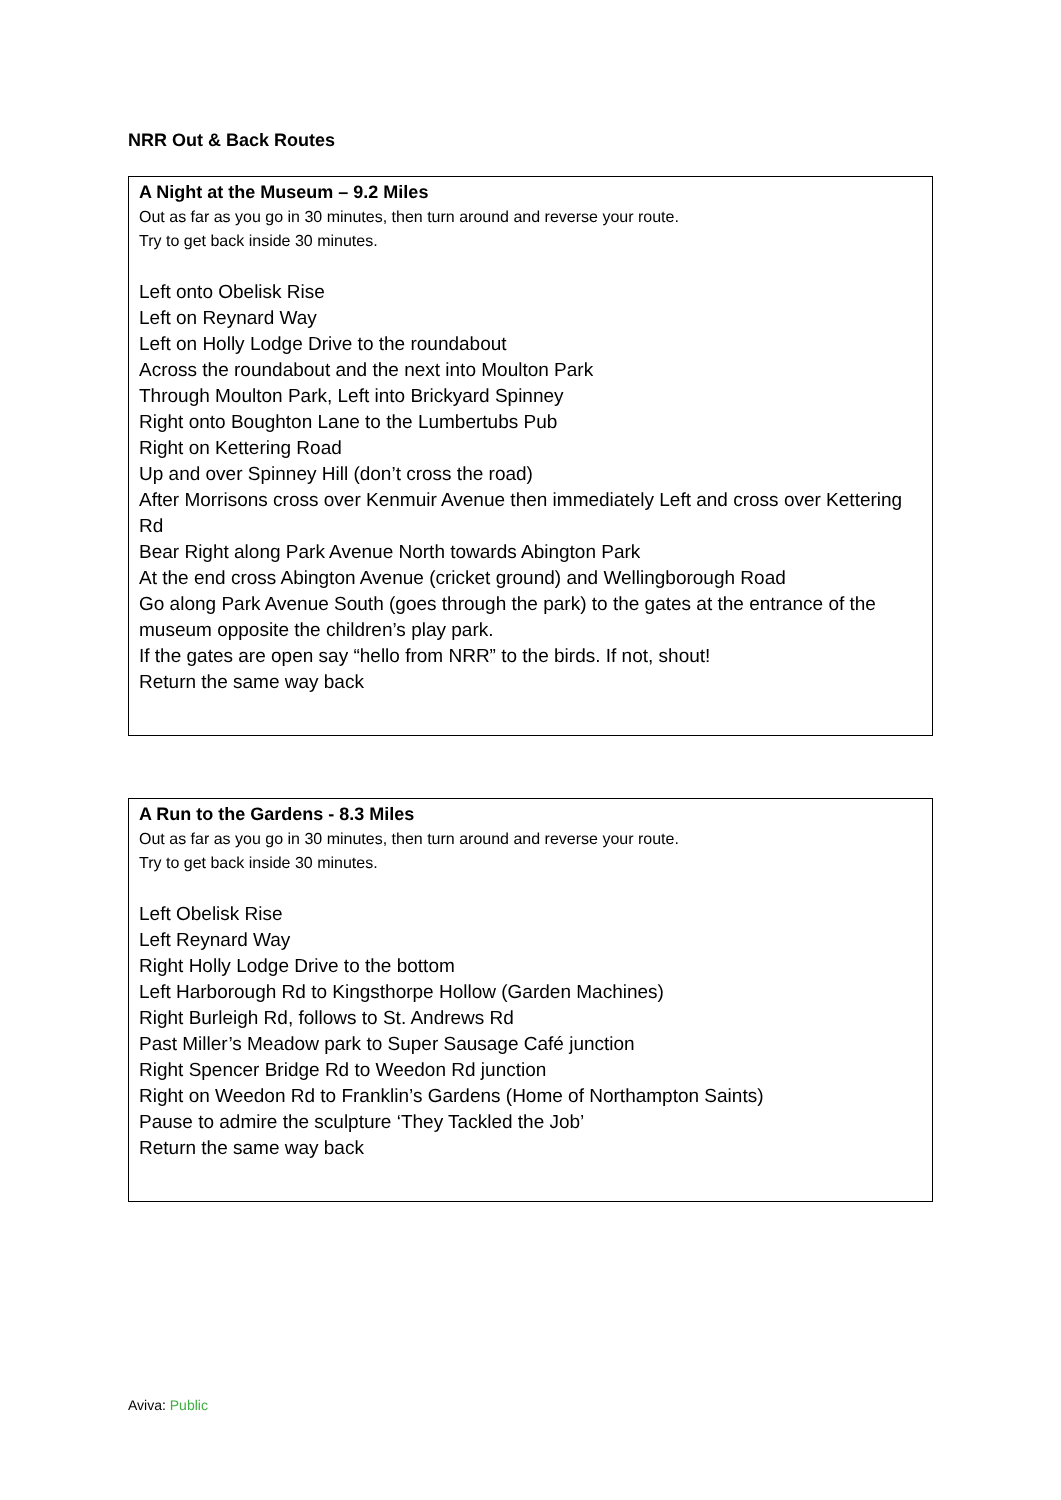NRR Out & Back Routes
| A Night at the Museum – 9.2 Miles Out as far as you go in 30 minutes, then turn around and reverse your route. Try to get back inside 30 minutes. Left onto Obelisk Rise Left on Reynard Way Left on Holly Lodge Drive to the roundabout Across the roundabout and the next into Moulton Park Through Moulton Park, Left into Brickyard Spinney Right onto Boughton Lane to the Lumbertubs Pub Right on Kettering Road Up and over Spinney Hill (don’t cross the road) After Morrisons cross over Kenmuir Avenue then immediately Left and cross over Kettering Rd Bear Right along Park Avenue North towards Abington Park At the end cross Abington Avenue (cricket ground) and Wellingborough Road Go along Park Avenue South (goes through the park) to the gates at the entrance of the museum opposite the children’s play park. If the gates are open say “hello from NRR” to the birds. If not, shout! Return the same way back |
| A Run to the Gardens - 8.3 Miles Out as far as you go in 30 minutes, then turn around and reverse your route. Try to get back inside 30 minutes. Left Obelisk Rise Left Reynard Way Right Holly Lodge Drive to the bottom Left Harborough Rd to Kingsthorpe Hollow (Garden Machines) Right Burleigh Rd, follows to St. Andrews Rd Past Miller’s Meadow park to Super Sausage Café junction Right Spencer Bridge Rd to Weedon Rd junction Right on Weedon Rd to Franklin’s Gardens (Home of Northampton Saints) Pause to admire the sculpture ‘They Tackled the Job’ Return the same way back |
Aviva: Public